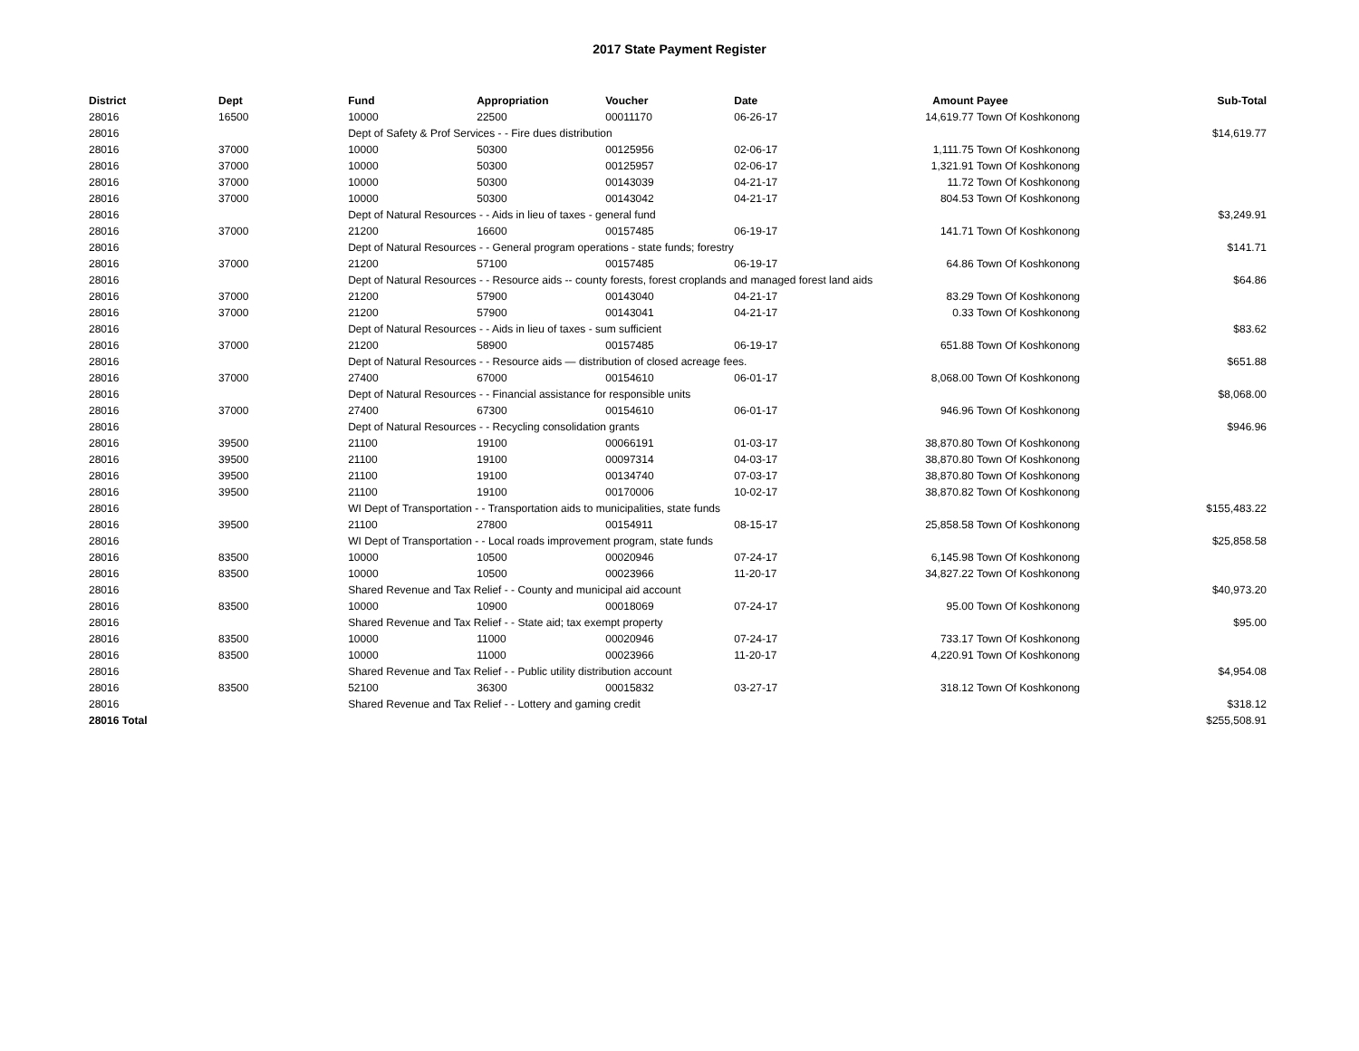2017 State Payment Register
| District | Dept | Fund | Appropriation | Voucher | Date | Amount | Payee | Sub-Total |
| --- | --- | --- | --- | --- | --- | --- | --- | --- |
| 28016 | 16500 | 10000 | 22500 | 00011170 | 06-26-17 | 14,619.77 | Town Of Koshkonong | |
| 28016 | | Dept of Safety & Prof Services - - Fire dues distribution | | | | | | $14,619.77 |
| 28016 | 37000 | 10000 | 50300 | 00125956 | 02-06-17 | 1,111.75 | Town Of Koshkonong | |
| 28016 | 37000 | 10000 | 50300 | 00125957 | 02-06-17 | 1,321.91 | Town Of Koshkonong | |
| 28016 | 37000 | 10000 | 50300 | 00143039 | 04-21-17 | 11.72 | Town Of Koshkonong | |
| 28016 | 37000 | 10000 | 50300 | 00143042 | 04-21-17 | 804.53 | Town Of Koshkonong | |
| 28016 | | Dept of Natural Resources - - Aids in lieu of taxes - general fund | | | | | | $3,249.91 |
| 28016 | 37000 | 21200 | 16600 | 00157485 | 06-19-17 | 141.71 | Town Of Koshkonong | |
| 28016 | | Dept of Natural Resources - - General program operations - state funds; forestry | | | | | | $141.71 |
| 28016 | 37000 | 21200 | 57100 | 00157485 | 06-19-17 | 64.86 | Town Of Koshkonong | |
| 28016 | | Dept of Natural Resources - - Resource aids -- county forests, forest croplands and managed forest land aids | | | | | | $64.86 |
| 28016 | 37000 | 21200 | 57900 | 00143040 | 04-21-17 | 83.29 | Town Of Koshkonong | |
| 28016 | 37000 | 21200 | 57900 | 00143041 | 04-21-17 | 0.33 | Town Of Koshkonong | |
| 28016 | | Dept of Natural Resources - - Aids in lieu of taxes - sum sufficient | | | | | | $83.62 |
| 28016 | 37000 | 21200 | 58900 | 00157485 | 06-19-17 | 651.88 | Town Of Koshkonong | |
| 28016 | | Dept of Natural Resources - - Resource aids — distribution of closed acreage fees. | | | | | | $651.88 |
| 28016 | 37000 | 27400 | 67000 | 00154610 | 06-01-17 | 8,068.00 | Town Of Koshkonong | |
| 28016 | | Dept of Natural Resources - - Financial assistance for responsible units | | | | | | $8,068.00 |
| 28016 | 37000 | 27400 | 67300 | 00154610 | 06-01-17 | 946.96 | Town Of Koshkonong | |
| 28016 | | Dept of Natural Resources - - Recycling consolidation grants | | | | | | $946.96 |
| 28016 | 39500 | 21100 | 19100 | 00066191 | 01-03-17 | 38,870.80 | Town Of Koshkonong | |
| 28016 | 39500 | 21100 | 19100 | 00097314 | 04-03-17 | 38,870.80 | Town Of Koshkonong | |
| 28016 | 39500 | 21100 | 19100 | 00134740 | 07-03-17 | 38,870.80 | Town Of Koshkonong | |
| 28016 | 39500 | 21100 | 19100 | 00170006 | 10-02-17 | 38,870.82 | Town Of Koshkonong | |
| 28016 | | WI Dept of Transportation - - Transportation aids to municipalities, state funds | | | | | | $155,483.22 |
| 28016 | 39500 | 21100 | 27800 | 00154911 | 08-15-17 | 25,858.58 | Town Of Koshkonong | |
| 28016 | | WI Dept of Transportation - - Local roads improvement program, state funds | | | | | | $25,858.58 |
| 28016 | 83500 | 10000 | 10500 | 00020946 | 07-24-17 | 6,145.98 | Town Of Koshkonong | |
| 28016 | 83500 | 10000 | 10500 | 00023966 | 11-20-17 | 34,827.22 | Town Of Koshkonong | |
| 28016 | | Shared Revenue and Tax Relief - - County and municipal aid account | | | | | | $40,973.20 |
| 28016 | 83500 | 10000 | 10900 | 00018069 | 07-24-17 | 95.00 | Town Of Koshkonong | |
| 28016 | | Shared Revenue and Tax Relief - - State aid; tax exempt property | | | | | | $95.00 |
| 28016 | 83500 | 10000 | 11000 | 00020946 | 07-24-17 | 733.17 | Town Of Koshkonong | |
| 28016 | 83500 | 10000 | 11000 | 00023966 | 11-20-17 | 4,220.91 | Town Of Koshkonong | |
| 28016 | | Shared Revenue and Tax Relief - - Public utility distribution account | | | | | | $4,954.08 |
| 28016 | 83500 | 52100 | 36300 | 00015832 | 03-27-17 | 318.12 | Town Of Koshkonong | |
| 28016 | | Shared Revenue and Tax Relief - - Lottery and gaming credit | | | | | | $318.12 |
| 28016 Total | | | | | | | | $255,508.91 |